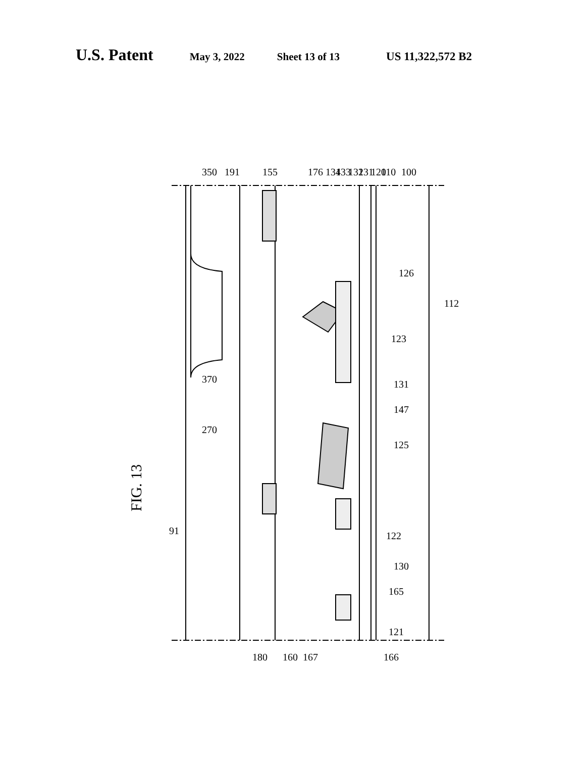U.S. Patent May 3, 2022 Sheet 13 of 13 US 11,322,572 B2
FIG. 13
350
191
155
176
134
133
132
131
120
110
100
126
112
123
131
147
125
370
270
91
122
130
165
121
166
180
160
167